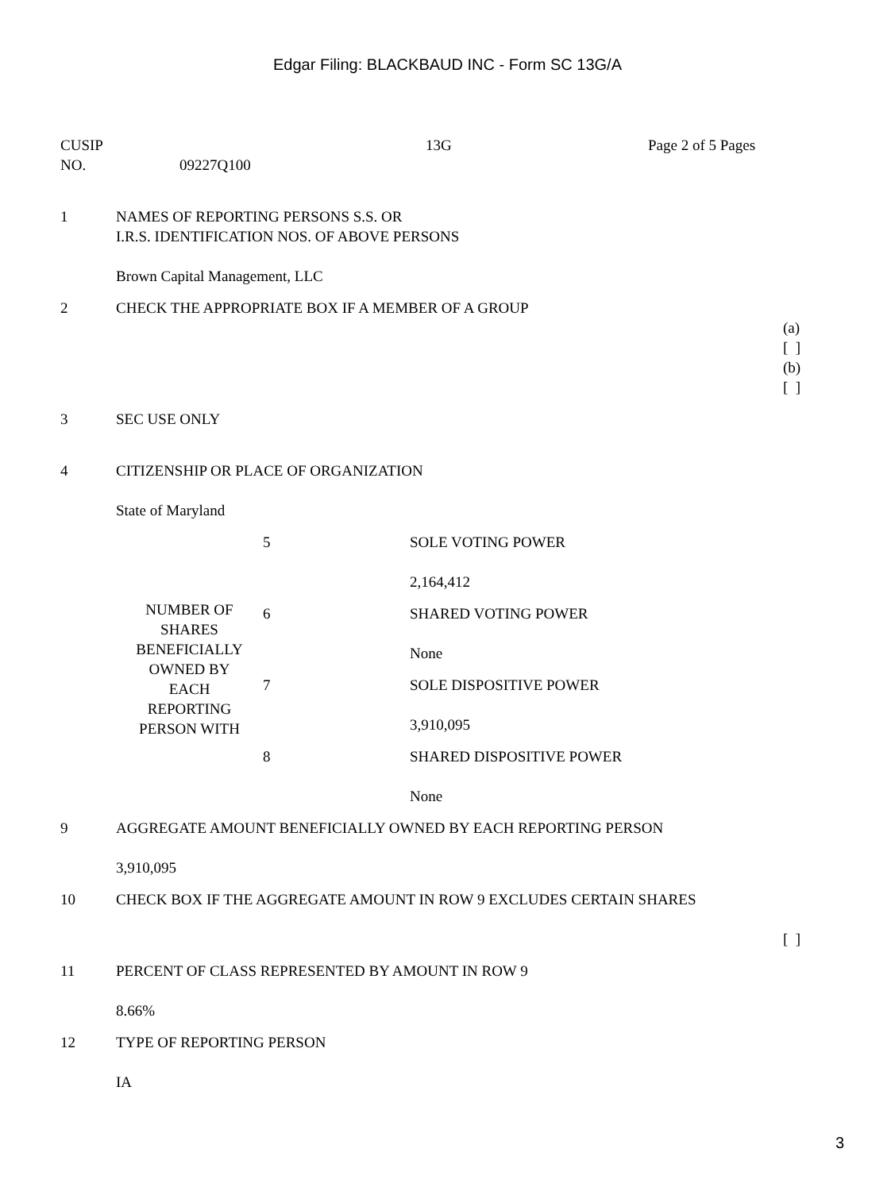Edgar Filing: BLACKBAUD INC - Form SC 13G/A
| CUSIP NO. | 09227Q100 | 13G | Page 2 of 5 Pages |
| 1 | NAMES OF REPORTING PERSONS S.S. OR I.R.S. IDENTIFICATION NOS. OF ABOVE PERSONS Brown Capital Management, LLC | |
| 2 | CHECK THE APPROPRIATE BOX IF A MEMBER OF A GROUP | (a) [ ] (b) [ ] |
| 3 | SEC USE ONLY | |
| 4 | CITIZENSHIP OR PLACE OF ORGANIZATION State of Maryland | |
| NUMBER OF SHARES BENEFICIALLY OWNED BY EACH REPORTING PERSON WITH | 5 | SOLE VOTING POWER 2,164,412 |
| | 6 | SHARED VOTING POWER None |
| | 7 | SOLE DISPOSITIVE POWER 3,910,095 |
| | 8 | SHARED DISPOSITIVE POWER None |
| 9 | AGGREGATE AMOUNT BENEFICIALLY OWNED BY EACH REPORTING PERSON 3,910,095 | |
| 10 | CHECK BOX IF THE AGGREGATE AMOUNT IN ROW 9 EXCLUDES CERTAIN SHARES | [ ] |
| 11 | PERCENT OF CLASS REPRESENTED BY AMOUNT IN ROW 9 8.66% | |
| 12 | TYPE OF REPORTING PERSON IA | |
3